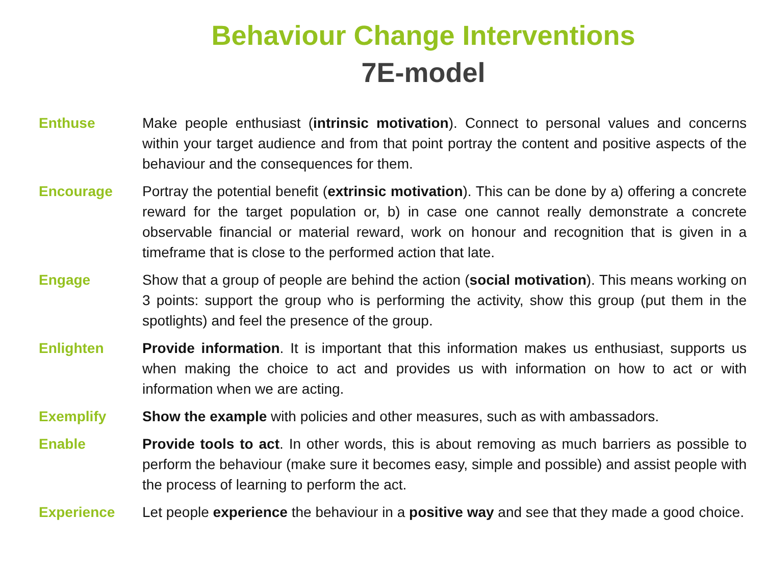Behaviour Change Interventions
7E-model
Enthuse Make people enthusiast (intrinsic motivation). Connect to personal values and concerns within your target audience and from that point portray the content and positive aspects of the behaviour and the consequences for them.
Encourage Portray the potential benefit (extrinsic motivation). This can be done by a) offering a concrete reward for the target population or, b) in case one cannot really demonstrate a concrete observable financial or material reward, work on honour and recognition that is given in a timeframe that is close to the performed action that late.
Engage Show that a group of people are behind the action (social motivation). This means working on 3 points: support the group who is performing the activity, show this group (put them in the spotlights) and feel the presence of the group.
Enlighten Provide information. It is important that this information makes us enthusiast, supports us when making the choice to act and provides us with information on how to act or with information when we are acting.
Exemplify Show the example with policies and other measures, such as with ambassadors.
Enable Provide tools to act. In other words, this is about removing as much barriers as possible to perform the behaviour (make sure it becomes easy, simple and possible) and assist people with the process of learning to perform the act.
Experience Let people experience the behaviour in a positive way and see that they made a good choice.